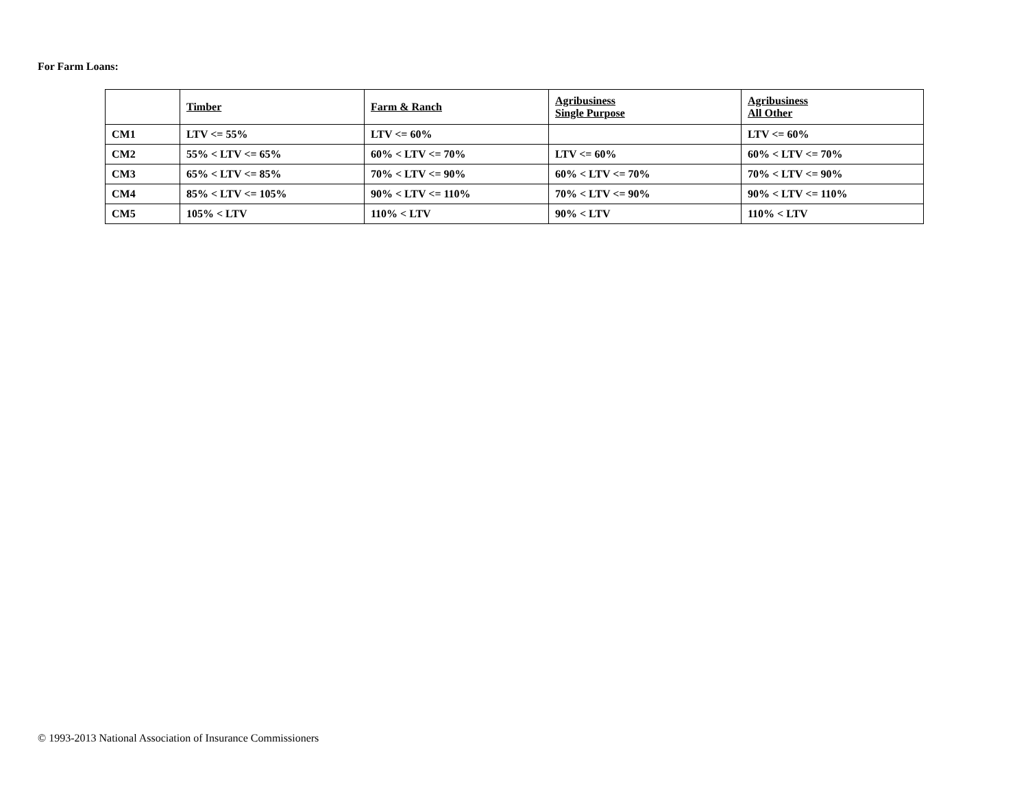For Farm Loans:
| | Timber | Farm & Ranch | Agribusiness Single Purpose | Agribusiness All Other |
| --- | --- | --- | --- | --- |
| CM1 | LTV <= 55% | LTV <= 60% | | LTV <= 60% |
| CM2 | 55% < LTV <= 65% | 60% < LTV <= 70% | LTV <= 60% | 60% < LTV <= 70% |
| CM3 | 65% < LTV <= 85% | 70% < LTV <= 90% | 60% < LTV <= 70% | 70% < LTV <= 90% |
| CM4 | 85% < LTV <= 105% | 90% < LTV <= 110% | 70% < LTV <= 90% | 90% < LTV <= 110% |
| CM5 | 105% < LTV | 110% < LTV | 90% < LTV | 110% < LTV |
© 1993-2013 National Association of Insurance Commissioners